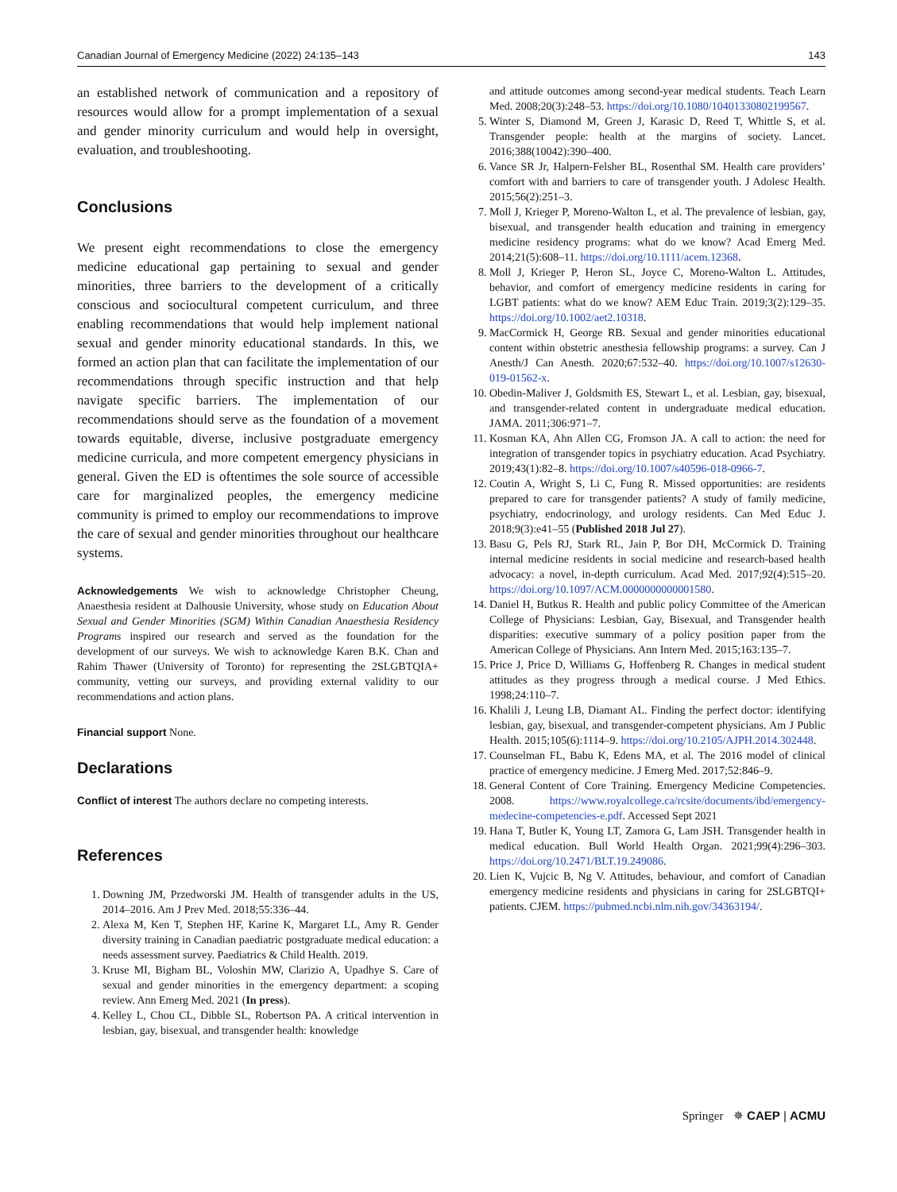Canadian Journal of Emergency Medicine (2022) 24:135–143 143
an established network of communication and a repository of resources would allow for a prompt implementation of a sexual and gender minority curriculum and would help in oversight, evaluation, and troubleshooting.
Conclusions
We present eight recommendations to close the emergency medicine educational gap pertaining to sexual and gender minorities, three barriers to the development of a critically conscious and sociocultural competent curriculum, and three enabling recommendations that would help implement national sexual and gender minority educational standards. In this, we formed an action plan that can facilitate the implementation of our recommendations through specific instruction and that help navigate specific barriers. The implementation of our recommendations should serve as the foundation of a movement towards equitable, diverse, inclusive postgraduate emergency medicine curricula, and more competent emergency physicians in general. Given the ED is oftentimes the sole source of accessible care for marginalized peoples, the emergency medicine community is primed to employ our recommendations to improve the care of sexual and gender minorities throughout our healthcare systems.
Acknowledgements We wish to acknowledge Christopher Cheung, Anaesthesia resident at Dalhousie University, whose study on Education About Sexual and Gender Minorities (SGM) Within Canadian Anaesthesia Residency Programs inspired our research and served as the foundation for the development of our surveys. We wish to acknowledge Karen B.K. Chan and Rahim Thawer (University of Toronto) for representing the 2SLGBTQIA+ community, vetting our surveys, and providing external validity to our recommendations and action plans.
Financial support None.
Declarations
Conflict of interest The authors declare no competing interests.
References
1. Downing JM, Przedworski JM. Health of transgender adults in the US, 2014–2016. Am J Prev Med. 2018;55:336–44.
2. Alexa M, Ken T, Stephen HF, Karine K, Margaret LL, Amy R. Gender diversity training in Canadian paediatric postgraduate medical education: a needs assessment survey. Paediatrics & Child Health. 2019.
3. Kruse MI, Bigham BL, Voloshin MW, Clarizio A, Upadhye S. Care of sexual and gender minorities in the emergency department: a scoping review. Ann Emerg Med. 2021 (In press).
4. Kelley L, Chou CL, Dibble SL, Robertson PA. A critical intervention in lesbian, gay, bisexual, and transgender health: knowledge
and attitude outcomes among second-year medical students. Teach Learn Med. 2008;20(3):248–53. https://doi.org/10.1080/10401330802199567.
5. Winter S, Diamond M, Green J, Karasic D, Reed T, Whittle S, et al. Transgender people: health at the margins of society. Lancet. 2016;388(10042):390–400.
6. Vance SR Jr, Halpern-Felsher BL, Rosenthal SM. Health care providers’ comfort with and barriers to care of transgender youth. J Adolesc Health. 2015;56(2):251–3.
7. Moll J, Krieger P, Moreno-Walton L, et al. The prevalence of lesbian, gay, bisexual, and transgender health education and training in emergency medicine residency programs: what do we know? Acad Emerg Med. 2014;21(5):608–11. https://doi.org/10.1111/acem.12368.
8. Moll J, Krieger P, Heron SL, Joyce C, Moreno-Walton L. Attitudes, behavior, and comfort of emergency medicine residents in caring for LGBT patients: what do we know? AEM Educ Train. 2019;3(2):129–35. https://doi.org/10.1002/aet2.10318.
9. MacCormick H, George RB. Sexual and gender minorities educational content within obstetric anesthesia fellowship programs: a survey. Can J Anesth/J Can Anesth. 2020;67:532–40. https://doi.org/10.1007/s12630-019-01562-x.
10. Obedin-Maliver J, Goldsmith ES, Stewart L, et al. Lesbian, gay, bisexual, and transgender-related content in undergraduate medical education. JAMA. 2011;306:971–7.
11. Kosman KA, Ahn Allen CG, Fromson JA. A call to action: the need for integration of transgender topics in psychiatry education. Acad Psychiatry. 2019;43(1):82–8. https://doi.org/10.1007/s40596-018-0966-7.
12. Coutin A, Wright S, Li C, Fung R. Missed opportunities: are residents prepared to care for transgender patients? A study of family medicine, psychiatry, endocrinology, and urology residents. Can Med Educ J. 2018;9(3):e41–55 (Published 2018 Jul 27).
13. Basu G, Pels RJ, Stark RL, Jain P, Bor DH, McCormick D. Training internal medicine residents in social medicine and research-based health advocacy: a novel, in-depth curriculum. Acad Med. 2017;92(4):515–20. https://doi.org/10.1097/ACM.0000000000001580.
14. Daniel H, Butkus R. Health and public policy Committee of the American College of Physicians: Lesbian, Gay, Bisexual, and Transgender health disparities: executive summary of a policy position paper from the American College of Physicians. Ann Intern Med. 2015;163:135–7.
15. Price J, Price D, Williams G, Hoffenberg R. Changes in medical student attitudes as they progress through a medical course. J Med Ethics. 1998;24:110–7.
16. Khalili J, Leung LB, Diamant AL. Finding the perfect doctor: identifying lesbian, gay, bisexual, and transgender-competent physicians. Am J Public Health. 2015;105(6):1114–9. https://doi.org/10.2105/AJPH.2014.302448.
17. Counselman FL, Babu K, Edens MA, et al. The 2016 model of clinical practice of emergency medicine. J Emerg Med. 2017;52:846–9.
18. General Content of Core Training. Emergency Medicine Competencies. 2008. https://www.royalcollege.ca/rcsite/documents/ibd/emergency-medecine-competencies-e.pdf. Accessed Sept 2021
19. Hana T, Butler K, Young LT, Zamora G, Lam JSH. Transgender health in medical education. Bull World Health Organ. 2021;99(4):296–303. https://doi.org/10.2471/BLT.19.249086.
20. Lien K, Vujcic B, Ng V. Attitudes, behaviour, and comfort of Canadian emergency medicine residents and physicians in caring for 2SLGBTQI+ patients. CJEM. https://pubmed.ncbi.nlm.nih.gov/34363194/.
Springer ✵ CAEP | ACMU